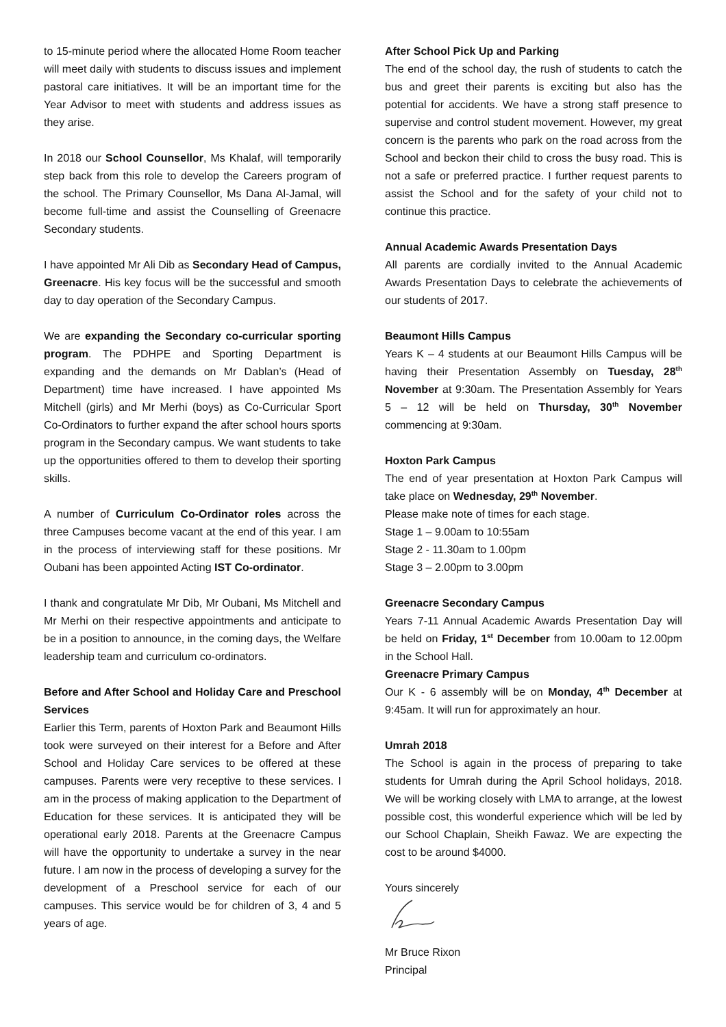to 15-minute period where the allocated Home Room teacher will meet daily with students to discuss issues and implement pastoral care initiatives. It will be an important time for the Year Advisor to meet with students and address issues as they arise.
In 2018 our School Counsellor, Ms Khalaf, will temporarily step back from this role to develop the Careers program of the school. The Primary Counsellor, Ms Dana Al-Jamal, will become full-time and assist the Counselling of Greenacre Secondary students.
I have appointed Mr Ali Dib as Secondary Head of Campus, Greenacre. His key focus will be the successful and smooth day to day operation of the Secondary Campus.
We are expanding the Secondary co-curricular sporting program. The PDHPE and Sporting Department is expanding and the demands on Mr Dablan’s (Head of Department) time have increased. I have appointed Ms Mitchell (girls) and Mr Merhi (boys) as Co-Curricular Sport Co-Ordinators to further expand the after school hours sports program in the Secondary campus. We want students to take up the opportunities offered to them to develop their sporting skills.
A number of Curriculum Co-Ordinator roles across the three Campuses become vacant at the end of this year. I am in the process of interviewing staff for these positions. Mr Oubani has been appointed Acting IST Co-ordinator.
I thank and congratulate Mr Dib, Mr Oubani, Ms Mitchell and Mr Merhi on their respective appointments and anticipate to be in a position to announce, in the coming days, the Welfare leadership team and curriculum co-ordinators.
Before and After School and Holiday Care and Preschool Services
Earlier this Term, parents of Hoxton Park and Beaumont Hills took were surveyed on their interest for a Before and After School and Holiday Care services to be offered at these campuses. Parents were very receptive to these services. I am in the process of making application to the Department of Education for these services. It is anticipated they will be operational early 2018. Parents at the Greenacre Campus will have the opportunity to undertake a survey in the near future. I am now in the process of developing a survey for the development of a Preschool service for each of our campuses. This service would be for children of 3, 4 and 5 years of age.
After School Pick Up and Parking
The end of the school day, the rush of students to catch the bus and greet their parents is exciting but also has the potential for accidents. We have a strong staff presence to supervise and control student movement. However, my great concern is the parents who park on the road across from the School and beckon their child to cross the busy road. This is not a safe or preferred practice. I further request parents to assist the School and for the safety of your child not to continue this practice.
Annual Academic Awards Presentation Days
All parents are cordially invited to the Annual Academic Awards Presentation Days to celebrate the achievements of our students of 2017.
Beaumont Hills Campus
Years K – 4 students at our Beaumont Hills Campus will be having their Presentation Assembly on Tuesday, 28<sup>th</sup> November at 9:30am. The Presentation Assembly for Years 5 – 12 will be held on Thursday, 30<sup>th</sup> November commencing at 9:30am.
Hoxton Park Campus
The end of year presentation at Hoxton Park Campus will take place on Wednesday, 29<sup>th</sup> November.
Please make note of times for each stage.
Stage 1 – 9.00am to 10:55am
Stage 2 - 11.30am to 1.00pm
Stage 3 – 2.00pm to 3.00pm
Greenacre Secondary Campus
Years 7-11 Annual Academic Awards Presentation Day will be held on Friday, 1<sup>st</sup> December from 10.00am to 12.00pm in the School Hall.
Greenacre Primary Campus
Our K - 6 assembly will be on Monday, 4<sup>th</sup> December at 9:45am. It will run for approximately an hour.
Umrah 2018
The School is again in the process of preparing to take students for Umrah during the April School holidays, 2018. We will be working closely with LMA to arrange, at the lowest possible cost, this wonderful experience which will be led by our School Chaplain, Sheikh Fawaz. We are expecting the cost to be around $4000.
Yours sincerely
Mr Bruce Rixon
Principal